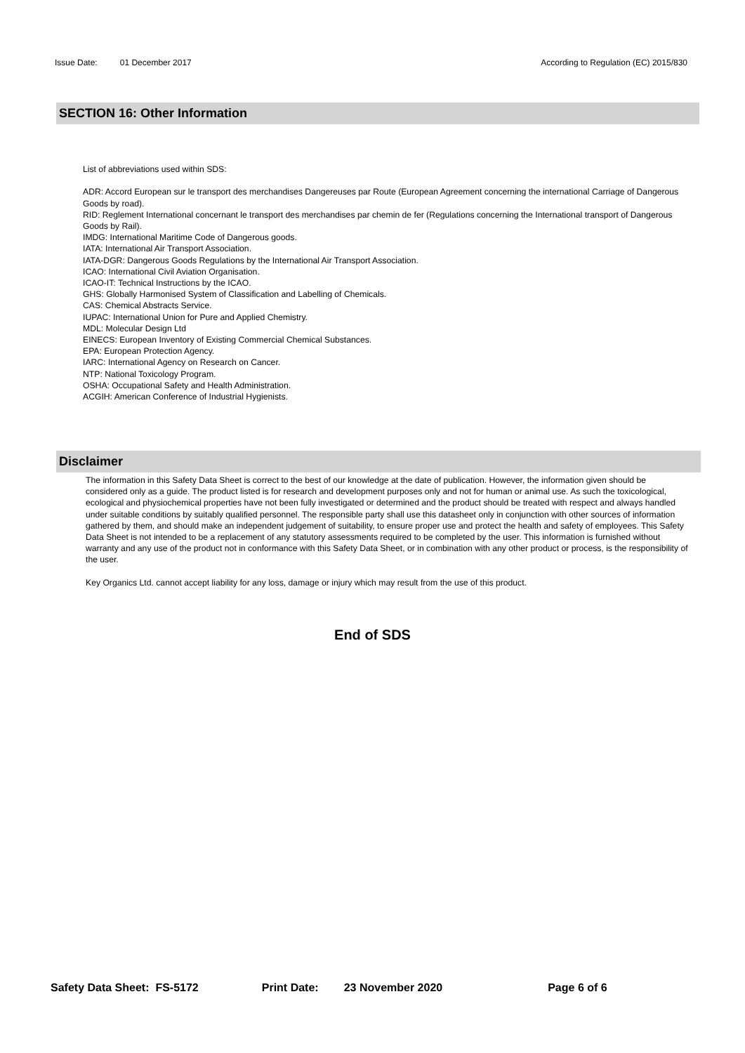Issue Date: 01 December 2017 According to Regulation (EC) 2015/830
SECTION 16: Other Information
List of abbreviations used within SDS:
ADR: Accord European sur le transport des merchandises Dangereuses par Route (European Agreement concerning the international Carriage of Dangerous Goods by road).
RID: Reglement International concernant le transport des merchandises par chemin de fer (Regulations concerning the International transport of Dangerous Goods by Rail).
IMDG: International Maritime Code of Dangerous goods.
IATA: International Air Transport Association.
IATA-DGR: Dangerous Goods Regulations by the International Air Transport Association.
ICAO: International Civil Aviation Organisation.
ICAO-IT: Technical Instructions by the ICAO.
GHS: Globally Harmonised System of Classification and Labelling of Chemicals.
CAS: Chemical Abstracts Service.
IUPAC: International Union for Pure and Applied Chemistry.
MDL: Molecular Design Ltd
EINECS: European Inventory of Existing Commercial Chemical Substances.
EPA: European Protection Agency.
IARC: International Agency on Research on Cancer.
NTP: National Toxicology Program.
OSHA: Occupational Safety and Health Administration.
ACGIH: American Conference of Industrial Hygienists.
Disclaimer
The information in this Safety Data Sheet is correct to the best of our knowledge at the date of publication. However, the information given should be considered only as a guide. The product listed is for research and development purposes only and not for human or animal use. As such the toxicological, ecological and physiochemical properties have not been fully investigated or determined and the product should be treated with respect and always handled under suitable conditions by suitably qualified personnel. The responsible party shall use this datasheet only in conjunction with other sources of information gathered by them, and should make an independent judgement of suitability, to ensure proper use and protect the health and safety of employees. This Safety Data Sheet is not intended to be a replacement of any statutory assessments required to be completed by the user. This information is furnished without warranty and any use of the product not in conformance with this Safety Data Sheet, or in combination with any other product or process, is the responsibility of the user.
Key Organics Ltd. cannot accept liability for any loss, damage or injury which may result from the use of this product.
End of SDS
Safety Data Sheet: FS-5172 Print Date: 23 November 2020 Page 6 of 6